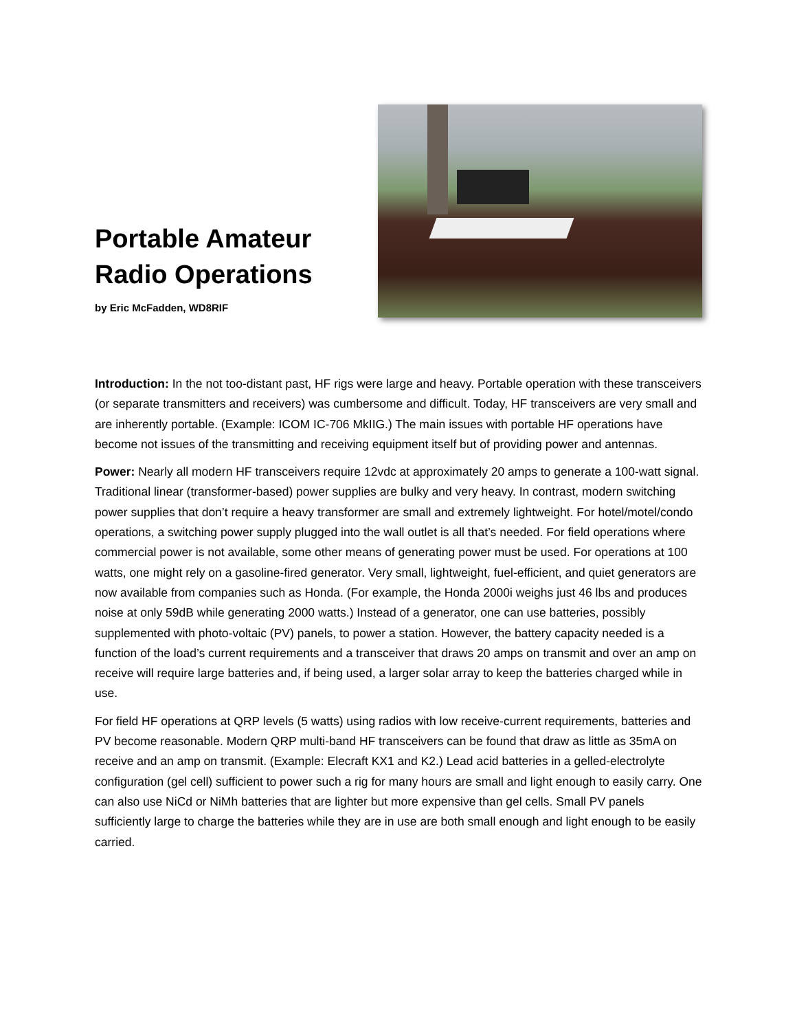Portable Amateur
Radio Operations
by Eric McFadden, WD8RIF
Introduction: In the not too-distant past, HF rigs were large and heavy. Portable operation with these transceivers (or separate transmitters and receivers) was cumbersome and difficult. Today, HF transceivers are very small and are inherently portable. (Example: ICOM IC-706 MkIIG.) The main issues with portable HF operations have become not issues of the transmitting and receiving equipment itself but of providing power and antennas.
Power: Nearly all modern HF transceivers require 12vdc at approximately 20 amps to generate a 100-watt signal. Traditional linear (transformer-based) power supplies are bulky and very heavy. In contrast, modern switching power supplies that don’t require a heavy transformer are small and extremely lightweight. For hotel/motel/condo operations, a switching power supply plugged into the wall outlet is all that’s needed. For field operations where commercial power is not available, some other means of generating power must be used. For operations at 100 watts, one might rely on a gasoline-fired generator. Very small, lightweight, fuel-efficient, and quiet generators are now available from companies such as Honda. (For example, the Honda 2000i weighs just 46 lbs and produces noise at only 59dB while generating 2000 watts.) Instead of a generator, one can use batteries, possibly supplemented with photo-voltaic (PV) panels, to power a station. However, the battery capacity needed is a function of the load’s current requirements and a transceiver that draws 20 amps on transmit and over an amp on receive will require large batteries and, if being used, a larger solar array to keep the batteries charged while in use.
For field HF operations at QRP levels (5 watts) using radios with low receive-current requirements, batteries and PV become reasonable. Modern QRP multi-band HF transceivers can be found that draw as little as 35mA on receive and an amp on transmit. (Example: Elecraft KX1 and K2.) Lead acid batteries in a gelled-electrolyte configuration (gel cell) sufficient to power such a rig for many hours are small and light enough to easily carry. One can also use NiCd or NiMh batteries that are lighter but more expensive than gel cells. Small PV panels sufficiently large to charge the batteries while they are in use are both small enough and light enough to be easily carried.